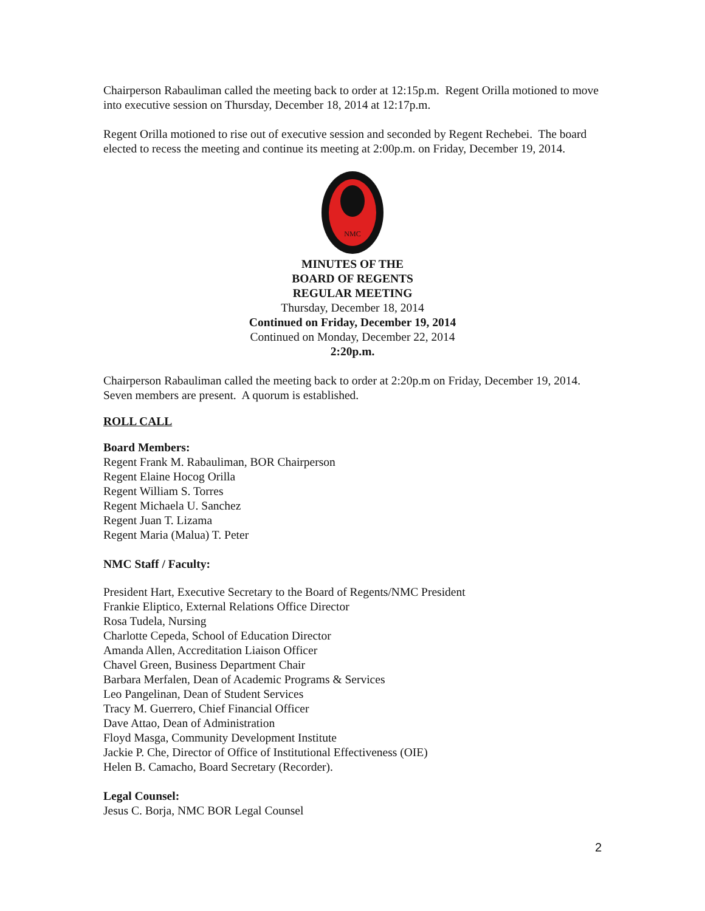Chairperson Rabauliman called the meeting back to order at 12:15p.m. Regent Orilla motioned to move into executive session on Thursday, December 18, 2014 at 12:17p.m.
Regent Orilla motioned to rise out of executive session and seconded by Regent Rechebei. The board elected to recess the meeting and continue its meeting at 2:00p.m. on Friday, December 19, 2014.
NMC
MINUTES OF THE
BOARD OF REGENTS
REGULAR MEETING
Thursday, December 18, 2014
Continued on Friday, December 19, 2014
Continued on Monday, December 22, 2014
2:20p.m.
Chairperson Rabauliman called the meeting back to order at 2:20p.m on Friday, December 19, 2014. Seven members are present. A quorum is established.
ROLL CALL
Board Members:
Regent Frank M. Rabauliman, BOR Chairperson
Regent Elaine Hocog Orilla
Regent William S. Torres
Regent Michaela U. Sanchez
Regent Juan T. Lizama
Regent Maria (Malua) T. Peter
NMC Staff / Faculty:
President Hart, Executive Secretary to the Board of Regents/NMC President
Frankie Eliptico, External Relations Office Director
Rosa Tudela, Nursing
Charlotte Cepeda, School of Education Director
Amanda Allen, Accreditation Liaison Officer
Chavel Green, Business Department Chair
Barbara Merfalen, Dean of Academic Programs & Services
Leo Pangelinan, Dean of Student Services
Tracy M. Guerrero, Chief Financial Officer
Dave Attao, Dean of Administration
Floyd Masga, Community Development Institute
Jackie P. Che, Director of Office of Institutional Effectiveness (OIE)
Helen B. Camacho, Board Secretary (Recorder).
Legal Counsel:
Jesus C. Borja, NMC BOR Legal Counsel
2